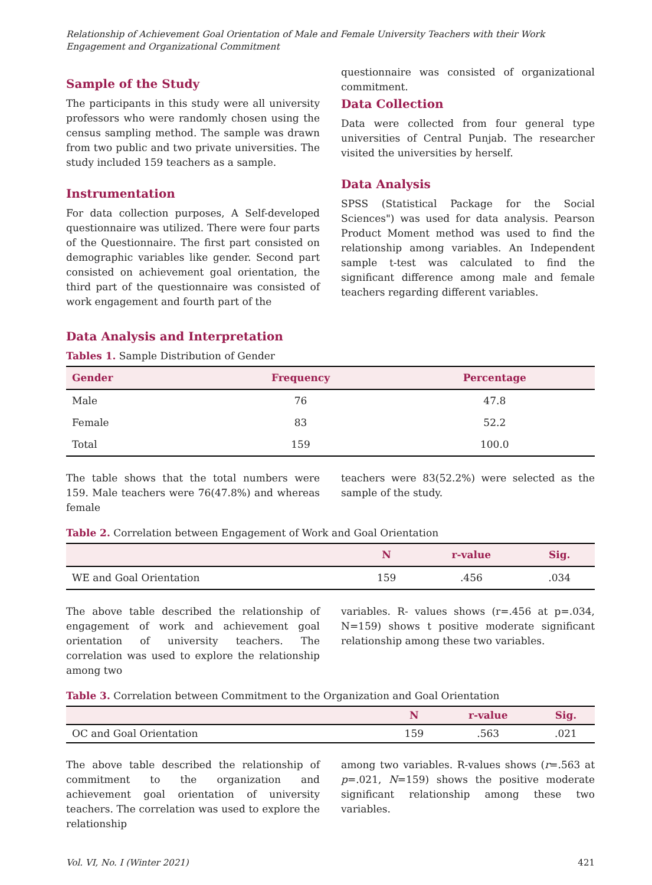Relationship of Achievement Goal Orientation of Male and Female University Teachers with their Work Engagement and Organizational Commitment
Sample of the Study
The participants in this study were all university professors who were randomly chosen using the census sampling method. The sample was drawn from two public and two private universities. The study included 159 teachers as a sample.
Instrumentation
For data collection purposes, A Self-developed questionnaire was utilized. There were four parts of the Questionnaire. The first part consisted on demographic variables like gender. Second part consisted on achievement goal orientation, the third part of the questionnaire was consisted of work engagement and fourth part of the
questionnaire was consisted of organizational commitment.
Data Collection
Data were collected from four general type universities of Central Punjab. The researcher visited the universities by herself.
Data Analysis
SPSS (Statistical Package for the Social Sciences") was used for data analysis. Pearson Product Moment method was used to find the relationship among variables. An Independent sample t-test was calculated to find the significant difference among male and female teachers regarding different variables.
Data Analysis and Interpretation
Tables 1. Sample Distribution of Gender
| Gender | Frequency | Percentage |
| --- | --- | --- |
| Male | 76 | 47.8 |
| Female | 83 | 52.2 |
| Total | 159 | 100.0 |
The table shows that the total numbers were 159. Male teachers were 76(47.8%) and whereas female
teachers were 83(52.2%) were selected as the sample of the study.
Table 2. Correlation between Engagement of Work and Goal Orientation
| | N | r-value | Sig. |
| --- | --- | --- | --- |
| WE and Goal Orientation | 159 | .456 | .034 |
The above table described the relationship of engagement of work and achievement goal orientation of university teachers. The correlation was used to explore the relationship among two
variables. R- values shows (r=.456 at p=.034, N=159) shows t positive moderate significant relationship among these two variables.
Table 3. Correlation between Commitment to the Organization and Goal Orientation
| | N | r-value | Sig. |
| --- | --- | --- | --- |
| OC and Goal Orientation | 159 | .563 | .021 |
The above table described the relationship of commitment to the organization and achievement goal orientation of university teachers. The correlation was used to explore the relationship
among two variables. R-values shows (r=.563 at p=.021, N=159) shows the positive moderate significant relationship among these two variables.
Vol. VI, No. I (Winter 2021) 421